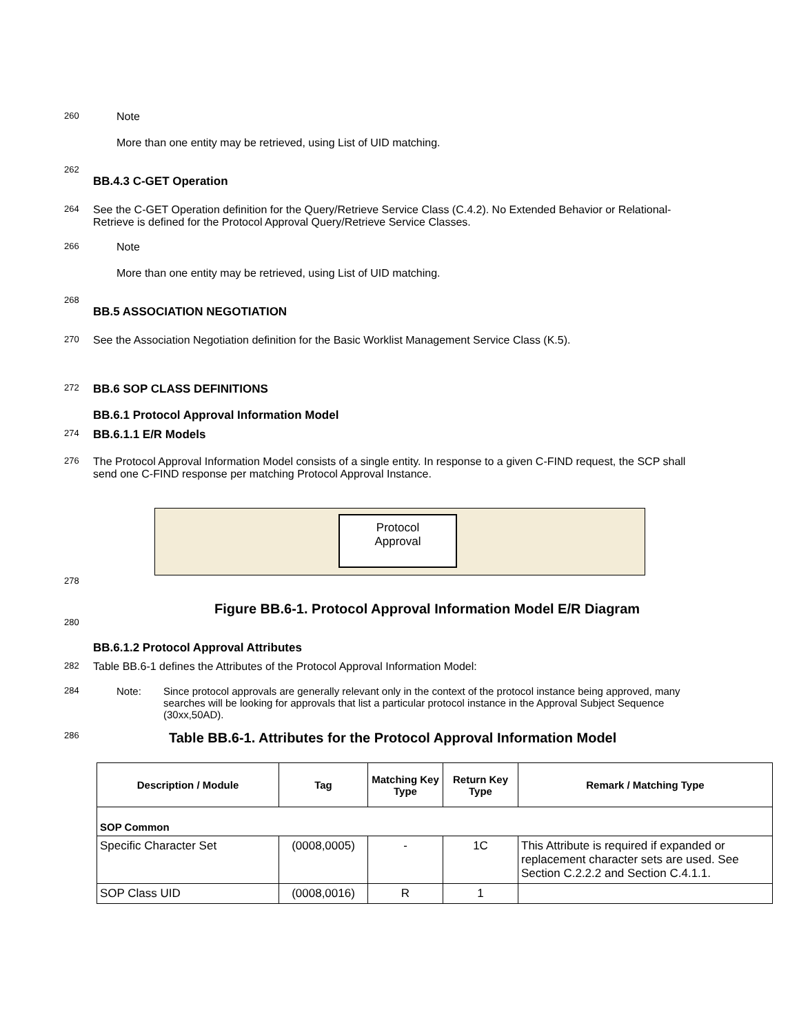260 Note
More than one entity may be retrieved, using List of UID matching.
262
BB.4.3 C-GET Operation
264 See the C-GET Operation definition for the Query/Retrieve Service Class (C.4.2). No Extended Behavior or Relational-Retrieve is defined for the Protocol Approval Query/Retrieve Service Classes.
266 Note
More than one entity may be retrieved, using List of UID matching.
268
BB.5 ASSOCIATION NEGOTIATION
270 See the Association Negotiation definition for the Basic Worklist Management Service Class (K.5).
272 BB.6 SOP CLASS DEFINITIONS
BB.6.1 Protocol Approval Information Model
274 BB.6.1.1 E/R Models
276 The Protocol Approval Information Model consists of a single entity. In response to a given C-FIND request, the SCP shall send one C-FIND response per matching Protocol Approval Instance.
Protocol
Approval
278
Figure BB.6-1. Protocol Approval Information Model E/R Diagram
280
BB.6.1.2 Protocol Approval Attributes
282 Table BB.6-1 defines the Attributes of the Protocol Approval Information Model:
284 Note: Since protocol approvals are generally relevant only in the context of the protocol instance being approved, many searches will be looking for approvals that list a particular protocol instance in the Approval Subject Sequence (30xx,50AD).
286 Table BB.6-1. Attributes for the Protocol Approval Information Model
| Description / Module | Tag | Matching Key Type | Return Key Type | Remark / Matching Type |
| --- | --- | --- | --- | --- |
| SOP Common | | | | |
| Specific Character Set | (0008,0005) | - | 1C | This Attribute is required if expanded or replacement character sets are used. See Section C.2.2.2 and Section C.4.1.1. |
| SOP Class UID | (0008,0016) | R | 1 | |